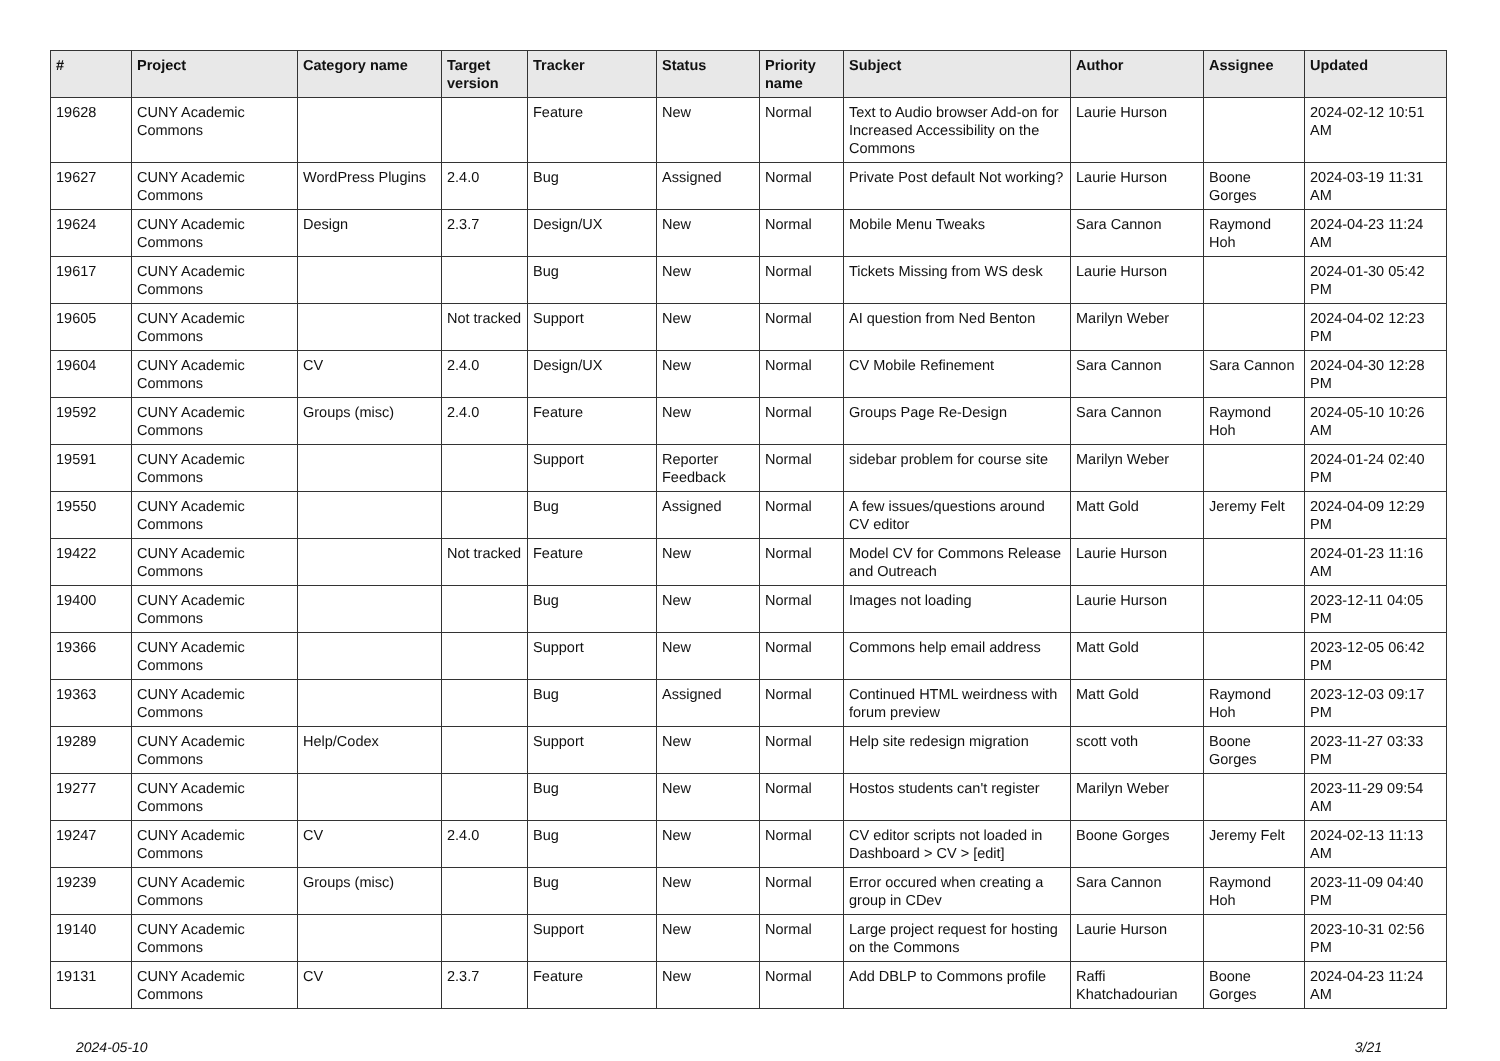| # | Project | Category name | Target version | Tracker | Status | Priority name | Subject | Author | Assignee | Updated |
| --- | --- | --- | --- | --- | --- | --- | --- | --- | --- | --- |
| 19628 | CUNY Academic Commons | | | Feature | New | Normal | Text to Audio browser Add-on for Increased Accessibility on the Commons | Laurie Hurson | | 2024-02-12 10:51 AM |
| 19627 | CUNY Academic Commons | WordPress Plugins | 2.4.0 | Bug | Assigned | Normal | Private Post default Not working? | Laurie Hurson | Boone Gorges | 2024-03-19 11:31 AM |
| 19624 | CUNY Academic Commons | Design | 2.3.7 | Design/UX | New | Normal | Mobile Menu Tweaks | Sara Cannon | Raymond Hoh | 2024-04-23 11:24 AM |
| 19617 | CUNY Academic Commons | | | Bug | New | Normal | Tickets Missing from WS desk | Laurie Hurson | | 2024-01-30 05:42 PM |
| 19605 | CUNY Academic Commons | | Not tracked | Support | New | Normal | AI question from Ned Benton | Marilyn Weber | | 2024-04-02 12:23 PM |
| 19604 | CUNY Academic Commons | CV | 2.4.0 | Design/UX | New | Normal | CV Mobile Refinement | Sara Cannon | Sara Cannon | 2024-04-30 12:28 PM |
| 19592 | CUNY Academic Commons | Groups (misc) | 2.4.0 | Feature | New | Normal | Groups Page Re-Design | Sara Cannon | Raymond Hoh | 2024-05-10 10:26 AM |
| 19591 | CUNY Academic Commons | | | Support | Reporter Feedback | Normal | sidebar problem for course site | Marilyn Weber | | 2024-01-24 02:40 PM |
| 19550 | CUNY Academic Commons | | | Bug | Assigned | Normal | A few issues/questions around CV editor | Matt Gold | Jeremy Felt | 2024-04-09 12:29 PM |
| 19422 | CUNY Academic Commons | | Not tracked | Feature | New | Normal | Model CV for Commons Release and Outreach | Laurie Hurson | | 2024-01-23 11:16 AM |
| 19400 | CUNY Academic Commons | | | Bug | New | Normal | Images not loading | Laurie Hurson | | 2023-12-11 04:05 PM |
| 19366 | CUNY Academic Commons | | | Support | New | Normal | Commons help email address | Matt Gold | | 2023-12-05 06:42 PM |
| 19363 | CUNY Academic Commons | | | Bug | Assigned | Normal | Continued HTML weirdness with forum preview | Matt Gold | Raymond Hoh | 2023-12-03 09:17 PM |
| 19289 | CUNY Academic Commons | Help/Codex | | Support | New | Normal | Help site redesign migration | scott voth | Boone Gorges | 2023-11-27 03:33 PM |
| 19277 | CUNY Academic Commons | | | Bug | New | Normal | Hostos students can't register | Marilyn Weber | | 2023-11-29 09:54 AM |
| 19247 | CUNY Academic Commons | CV | 2.4.0 | Bug | New | Normal | CV editor scripts not loaded in Dashboard > CV > [edit] | Boone Gorges | Jeremy Felt | 2024-02-13 11:13 AM |
| 19239 | CUNY Academic Commons | Groups (misc) | | Bug | New | Normal | Error occured when creating a group in CDev | Sara Cannon | Raymond Hoh | 2023-11-09 04:40 PM |
| 19140 | CUNY Academic Commons | | | Support | New | Normal | Large project request for hosting on the Commons | Laurie Hurson | | 2023-10-31 02:56 PM |
| 19131 | CUNY Academic Commons | CV | 2.3.7 | Feature | New | Normal | Add DBLP to Commons profile | Raffi Khatchadourian | Boone Gorges | 2024-04-23 11:24 AM |
2024-05-10 3/21